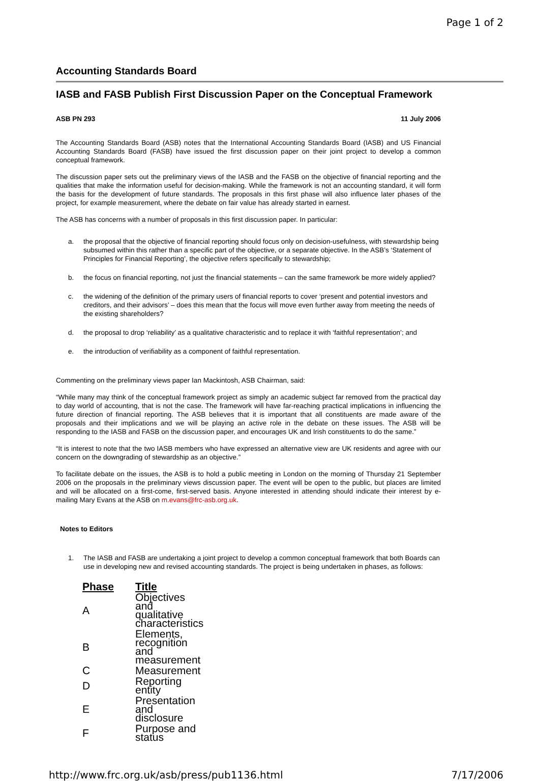Page 1 of 2
Accounting Standards Board
IASB and FASB Publish First Discussion Paper on the Conceptual Framework
ASB PN 293 11 July 2006
The Accounting Standards Board (ASB) notes that the International Accounting Standards Board (IASB) and US Financial Accounting Standards Board (FASB) have issued the first discussion paper on their joint project to develop a common conceptual framework.
The discussion paper sets out the preliminary views of the IASB and the FASB on the objective of financial reporting and the qualities that make the information useful for decision-making. While the framework is not an accounting standard, it will form the basis for the development of future standards. The proposals in this first phase will also influence later phases of the project, for example measurement, where the debate on fair value has already started in earnest.
The ASB has concerns with a number of proposals in this first discussion paper. In particular:
a. the proposal that the objective of financial reporting should focus only on decision-usefulness, with stewardship being subsumed within this rather than a specific part of the objective, or a separate objective. In the ASB’s ‘Statement of Principles for Financial Reporting’, the objective refers specifically to stewardship;
b. the focus on financial reporting, not just the financial statements – can the same framework be more widely applied?
c. the widening of the definition of the primary users of financial reports to cover ‘present and potential investors and creditors, and their advisors’ – does this mean that the focus will move even further away from meeting the needs of the existing shareholders?
d. the proposal to drop ‘reliability’ as a qualitative characteristic and to replace it with ‘faithful representation’; and
e. the introduction of verifiability as a component of faithful representation.
Commenting on the preliminary views paper Ian Mackintosh, ASB Chairman, said:
“While many may think of the conceptual framework project as simply an academic subject far removed from the practical day to day world of accounting, that is not the case. The framework will have far-reaching practical implications in influencing the future direction of financial reporting. The ASB believes that it is important that all constituents are made aware of the proposals and their implications and we will be playing an active role in the debate on these issues. The ASB will be responding to the IASB and FASB on the discussion paper, and encourages UK and Irish constituents to do the same.”
“It is interest to note that the two IASB members who have expressed an alternative view are UK residents and agree with our concern on the downgrading of stewardship as an objective.”
To facilitate debate on the issues, the ASB is to hold a public meeting in London on the morning of Thursday 21 September 2006 on the proposals in the preliminary views discussion paper. The event will be open to the public, but places are limited and will be allocated on a first-come, first-served basis. Anyone interested in attending should indicate their interest by e-mailing Mary Evans at the ASB on m.evans@frc-asb.org.uk.
Notes to Editors
1. The IASB and FASB are undertaking a joint project to develop a common conceptual framework that both Boards can use in developing new and revised accounting standards. The project is being undertaken in phases, as follows:
| Phase | Title |
| --- | --- |
| A | Objectives and qualitative characteristics |
| B | Elements, recognition and measurement |
| C | Measurement |
| D | Reporting entity |
| E | Presentation and disclosure |
| F | Purpose and status |
http://www.frc.org.uk/asb/press/pub1136.html 7/17/2006